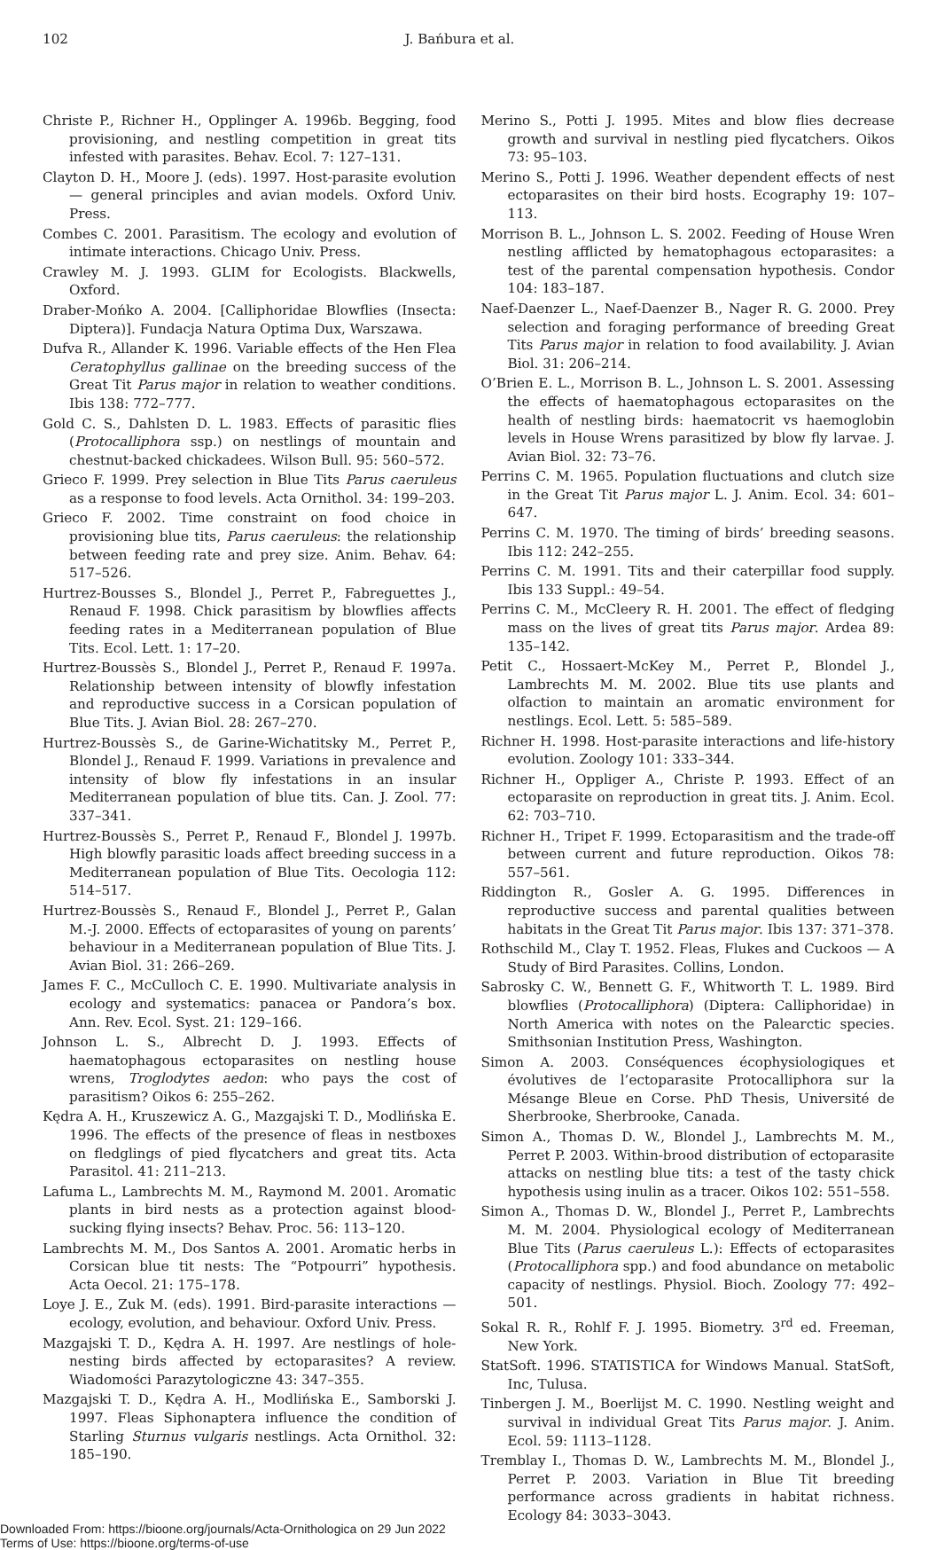102 J. Bańbura et al.
Christe P., Richner H., Opplinger A. 1996b. Begging, food provisioning, and nestling competition in great tits infested with parasites. Behav. Ecol. 7: 127–131.
Clayton D. H., Moore J. (eds). 1997. Host-parasite evolution — general principles and avian models. Oxford Univ. Press.
Combes C. 2001. Parasitism. The ecology and evolution of intimate interactions. Chicago Univ. Press.
Crawley M. J. 1993. GLIM for Ecologists. Blackwells, Oxford.
Draber-Mońko A. 2004. [Calliphoridae Blowflies (Insecta: Diptera)]. Fundacja Natura Optima Dux, Warszawa.
Dufva R., Allander K. 1996. Variable effects of the Hen Flea Ceratophyllus gallinae on the breeding success of the Great Tit Parus major in relation to weather conditions. Ibis 138: 772–777.
Gold C. S., Dahlsten D. L. 1983. Effects of parasitic flies (Protocalliphora ssp.) on nestlings of mountain and chestnut-backed chickadees. Wilson Bull. 95: 560–572.
Grieco F. 1999. Prey selection in Blue Tits Parus caeruleus as a response to food levels. Acta Ornithol. 34: 199–203.
Grieco F. 2002. Time constraint on food choice in provisioning blue tits, Parus caeruleus: the relationship between feeding rate and prey size. Anim. Behav. 64: 517–526.
Hurtrez-Bousses S., Blondel J., Perret P., Fabreguettes J., Renaud F. 1998. Chick parasitism by blowflies affects feeding rates in a Mediterranean population of Blue Tits. Ecol. Lett. 1: 17–20.
Hurtrez-Boussès S., Blondel J., Perret P., Renaud F. 1997a. Relationship between intensity of blowfly infestation and reproductive success in a Corsican population of Blue Tits. J. Avian Biol. 28: 267–270.
Hurtrez-Boussès S., de Garine-Wichatitsky M., Perret P., Blondel J., Renaud F. 1999. Variations in prevalence and intensity of blow fly infestations in an insular Mediterranean population of blue tits. Can. J. Zool. 77: 337–341.
Hurtrez-Boussès S., Perret P., Renaud F., Blondel J. 1997b. High blowfly parasitic loads affect breeding success in a Mediterranean population of Blue Tits. Oecologia 112: 514–517.
Hurtrez-Boussès S., Renaud F., Blondel J., Perret P., Galan M.-J. 2000. Effects of ectoparasites of young on parents’ behaviour in a Mediterranean population of Blue Tits. J. Avian Biol. 31: 266–269.
James F. C., McCulloch C. E. 1990. Multivariate analysis in ecology and systematics: panacea or Pandora’s box. Ann. Rev. Ecol. Syst. 21: 129–166.
Johnson L. S., Albrecht D. J. 1993. Effects of haematophagous ectoparasites on nestling house wrens, Troglodytes aedon: who pays the cost of parasitism? Oikos 6: 255–262.
Kędra A. H., Kruszewicz A. G., Mazgajski T. D., Modlińska E. 1996. The effects of the presence of fleas in nestboxes on fledglings of pied flycatchers and great tits. Acta Parasitol. 41: 211–213.
Lafuma L., Lambrechts M. M., Raymond M. 2001. Aromatic plants in bird nests as a protection against blood-sucking flying insects? Behav. Proc. 56: 113–120.
Lambrechts M. M., Dos Santos A. 2001. Aromatic herbs in Corsican blue tit nests: The “Potpourri” hypothesis. Acta Oecol. 21: 175–178.
Loye J. E., Zuk M. (eds). 1991. Bird-parasite interactions — ecology, evolution, and behaviour. Oxford Univ. Press.
Mazgajski T. D., Kędra A. H. 1997. Are nestlings of hole-nesting birds affected by ectoparasites? A review. Wiadomości Parazytologiczne 43: 347–355.
Mazgajski T. D., Kędra A. H., Modlińska E., Samborski J. 1997. Fleas Siphonaptera influence the condition of Starling Sturnus vulgaris nestlings. Acta Ornithol. 32: 185–190.
Merino S., Potti J. 1995. Mites and blow flies decrease growth and survival in nestling pied flycatchers. Oikos 73: 95–103.
Merino S., Potti J. 1996. Weather dependent effects of nest ectoparasites on their bird hosts. Ecography 19: 107–113.
Morrison B. L., Johnson L. S. 2002. Feeding of House Wren nestling afflicted by hematophagous ectoparasites: a test of the parental compensation hypothesis. Condor 104: 183–187.
Naef-Daenzer L., Naef-Daenzer B., Nager R. G. 2000. Prey selection and foraging performance of breeding Great Tits Parus major in relation to food availability. J. Avian Biol. 31: 206–214.
O’Brien E. L., Morrison B. L., Johnson L. S. 2001. Assessing the effects of haematophagous ectoparasites on the health of nestling birds: haematocrit vs haemoglobin levels in House Wrens parasitized by blow fly larvae. J. Avian Biol. 32: 73–76.
Perrins C. M. 1965. Population fluctuations and clutch size in the Great Tit Parus major L. J. Anim. Ecol. 34: 601–647.
Perrins C. M. 1970. The timing of birds’ breeding seasons. Ibis 112: 242–255.
Perrins C. M. 1991. Tits and their caterpillar food supply. Ibis 133 Suppl.: 49–54.
Perrins C. M., McCleery R. H. 2001. The effect of fledging mass on the lives of great tits Parus major. Ardea 89: 135–142.
Petit C., Hossaert-McKey M., Perret P., Blondel J., Lambrechts M. M. 2002. Blue tits use plants and olfaction to maintain an aromatic environment for nestlings. Ecol. Lett. 5: 585–589.
Richner H. 1998. Host-parasite interactions and life-history evolution. Zoology 101: 333–344.
Richner H., Oppliger A., Christe P. 1993. Effect of an ectoparasite on reproduction in great tits. J. Anim. Ecol. 62: 703–710.
Richner H., Tripet F. 1999. Ectoparasitism and the trade-off between current and future reproduction. Oikos 78: 557–561.
Riddington R., Gosler A. G. 1995. Differences in reproductive success and parental qualities between habitats in the Great Tit Parus major. Ibis 137: 371–378.
Rothschild M., Clay T. 1952. Fleas, Flukes and Cuckoos — A Study of Bird Parasites. Collins, London.
Sabrosky C. W., Bennett G. F., Whitworth T. L. 1989. Bird blowflies (Protocalliphora) (Diptera: Calliphoridae) in North America with notes on the Palearctic species. Smithsonian Institution Press, Washington.
Simon A. 2003. Conséquences écophysiologiques et évolutives de l’ectoparasite Protocalliphora sur la Mésange Bleue en Corse. PhD Thesis, Université de Sherbrooke, Sherbrooke, Canada.
Simon A., Thomas D. W., Blondel J., Lambrechts M. M., Perret P. 2003. Within-brood distribution of ectoparasite attacks on nestling blue tits: a test of the tasty chick hypothesis using inulin as a tracer. Oikos 102: 551–558.
Simon A., Thomas D. W., Blondel J., Perret P., Lambrechts M. M. 2004. Physiological ecology of Mediterranean Blue Tits (Parus caeruleus L.): Effects of ectoparasites (Protocalliphora spp.) and food abundance on metabolic capacity of nestlings. Physiol. Bioch. Zoology 77: 492–501.
Sokal R. R., Rohlf F. J. 1995. Biometry. 3<sup>rd</sup> ed. Freeman, New York.
StatSoft. 1996. STATISTICA for Windows Manual. StatSoft, Inc, Tulusa.
Tinbergen J. M., Boerlijst M. C. 1990. Nestling weight and survival in individual Great Tits Parus major. J. Anim. Ecol. 59: 1113–1128.
Tremblay I., Thomas D. W., Lambrechts M. M., Blondel J., Perret P. 2003. Variation in Blue Tit breeding performance across gradients in habitat richness. Ecology 84: 3033–3043.
Downloaded From: https://bioone.org/journals/Acta-Ornithologica on 29 Jun 2022
Terms of Use: https://bioone.org/terms-of-use